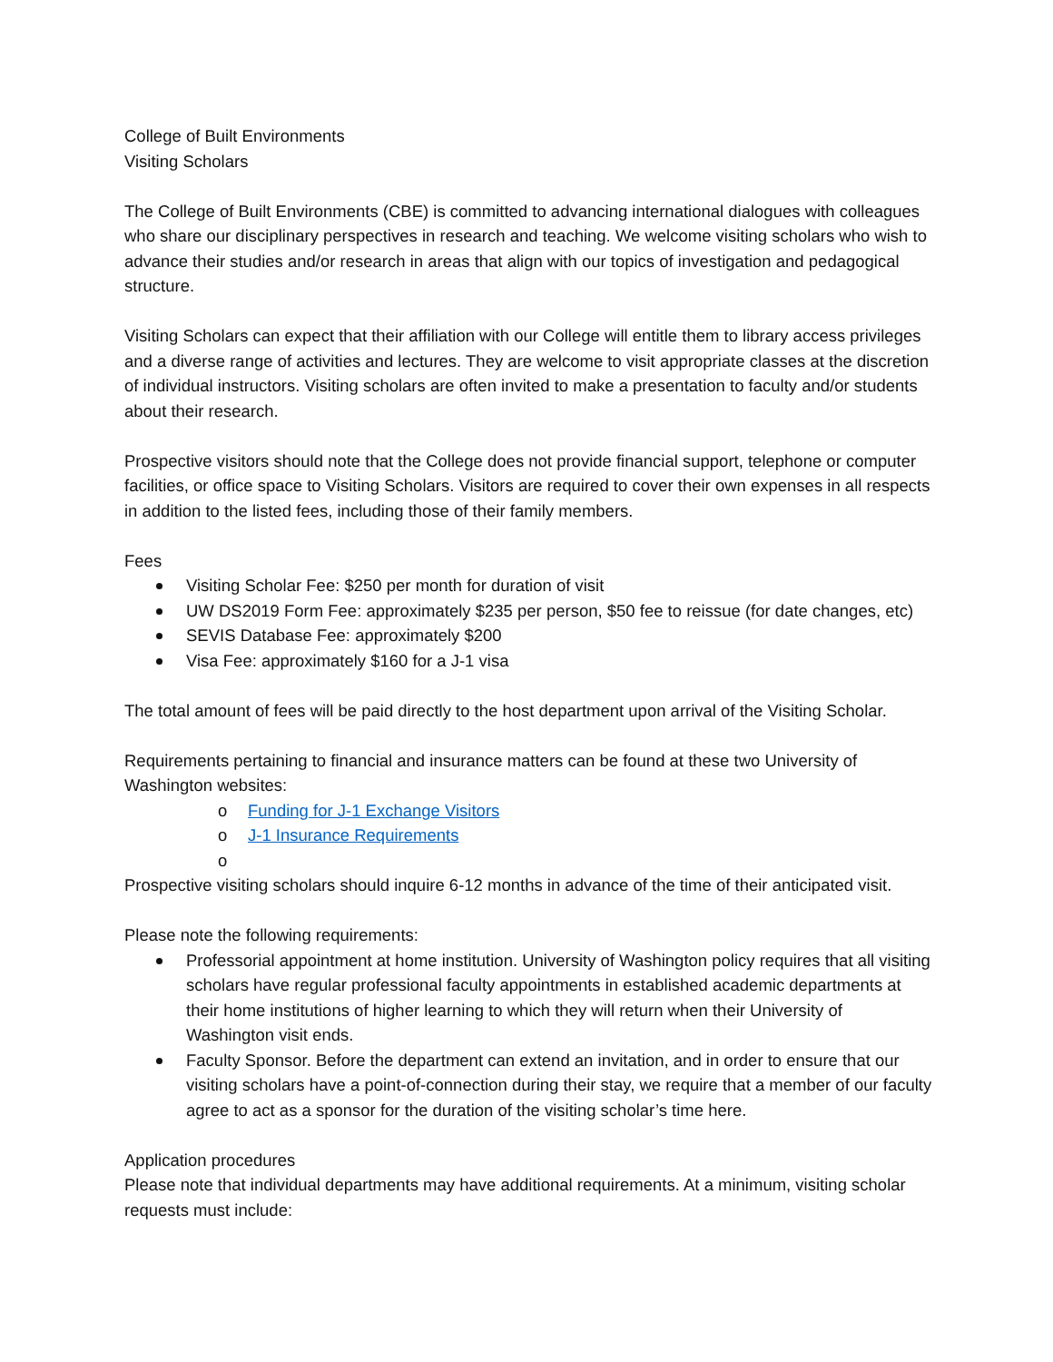College of Built Environments
Visiting Scholars
The College of Built Environments (CBE) is committed to advancing international dialogues with colleagues who share our disciplinary perspectives in research and teaching. We welcome visiting scholars who wish to advance their studies and/or research in areas that align with our topics of investigation and pedagogical structure.
Visiting Scholars can expect that their affiliation with our College will entitle them to library access privileges and a diverse range of activities and lectures. They are welcome to visit appropriate classes at the discretion of individual instructors. Visiting scholars are often invited to make a presentation to faculty and/or students about their research.
Prospective visitors should note that the College does not provide financial support, telephone or computer facilities, or office space to Visiting Scholars. Visitors are required to cover their own expenses in all respects in addition to the listed fees, including those of their family members.
Fees
Visiting Scholar Fee: $250 per month for duration of visit
UW DS2019 Form Fee: approximately $235 per person, $50 fee to reissue (for date changes, etc)
SEVIS Database Fee: approximately $200
Visa Fee: approximately $160 for a J-1 visa
The total amount of fees will be paid directly to the host department upon arrival of the Visiting Scholar.
Requirements pertaining to financial and insurance matters can be found at these two University of Washington websites:
o Funding for J-1 Exchange Visitors
o J-1 Insurance Requirements
o
Prospective visiting scholars should inquire 6-12 months in advance of the time of their anticipated visit.
Please note the following requirements:
Professorial appointment at home institution. University of Washington policy requires that all visiting scholars have regular professional faculty appointments in established academic departments at their home institutions of higher learning to which they will return when their University of Washington visit ends.
Faculty Sponsor. Before the department can extend an invitation, and in order to ensure that our visiting scholars have a point-of-connection during their stay, we require that a member of our faculty agree to act as a sponsor for the duration of the visiting scholar’s time here.
Application procedures
Please note that individual departments may have additional requirements. At a minimum, visiting scholar requests must include: